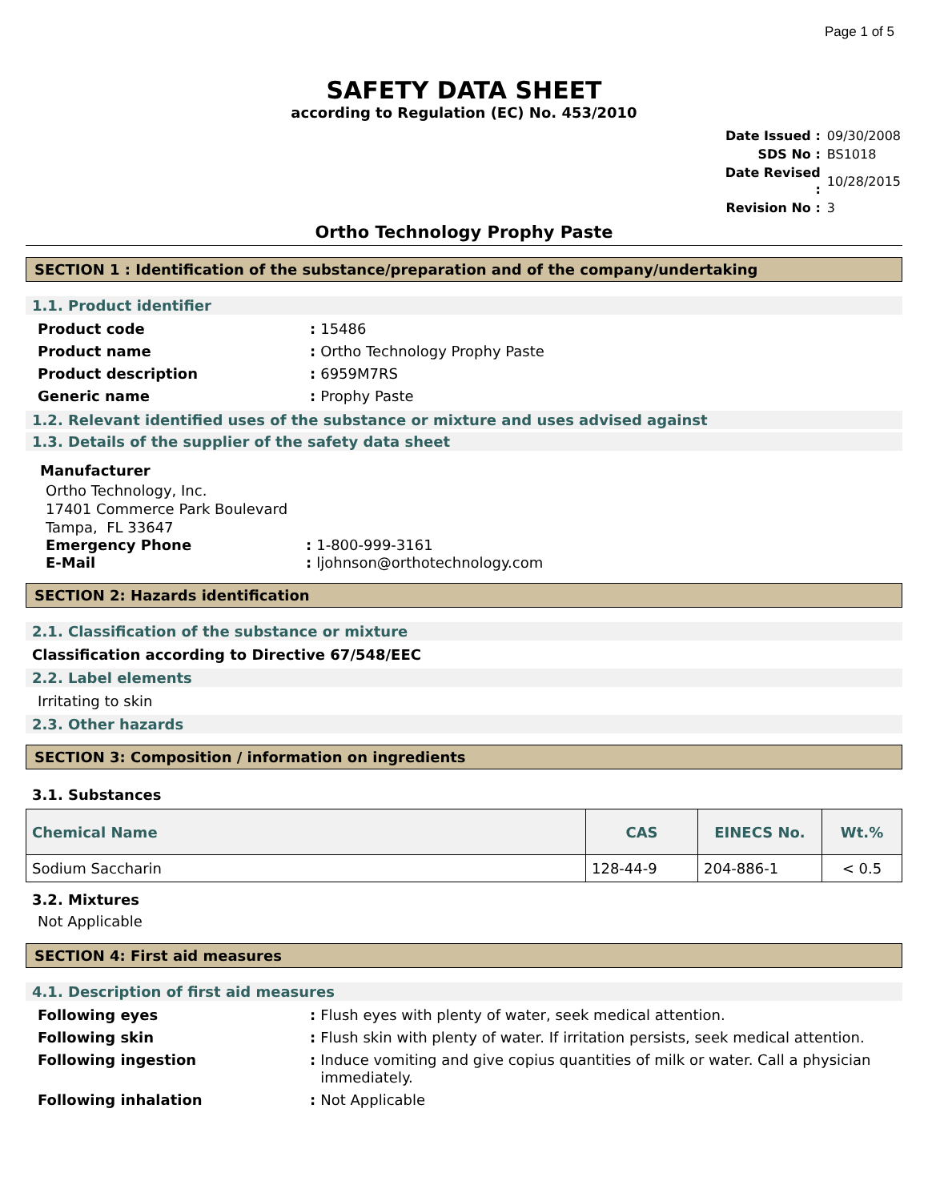Page 1 of 5
SAFETY DATA SHEET
according to Regulation (EC) No. 453/2010
| Date Issued : | 09/30/2008 |
| SDS No : | BS1018 |
| Date Revised : | 10/28/2015 |
| Revision No : | 3 |
Ortho Technology Prophy Paste
SECTION 1 : Identification of the substance/preparation and of the company/undertaking
1.1. Product identifier
Product code: 15486
Product name: Ortho Technology Prophy Paste
Product description: 6959M7RS
Generic name: Prophy Paste
1.2. Relevant identified uses of the substance or mixture and uses advised against
1.3. Details of the supplier of the safety data sheet
Manufacturer
Ortho Technology, Inc.
17401 Commerce Park Boulevard
Tampa, FL 33647
Emergency Phone: 1-800-999-3161
E-Mail: ljohnson@orthotechnology.com
SECTION 2: Hazards identification
2.1. Classification of the substance or mixture
Classification according to Directive 67/548/EEC
2.2. Label elements
Irritating to skin
2.3. Other hazards
SECTION 3: Composition / information on ingredients
3.1. Substances
| Chemical Name | CAS | EINECS No. | Wt.% |
| --- | --- | --- | --- |
| Sodium Saccharin | 128-44-9 | 204-886-1 | < 0.5 |
3.2. Mixtures
Not Applicable
SECTION 4: First aid measures
4.1. Description of first aid measures
Following eyes: Flush eyes with plenty of water, seek medical attention.
Following skin: Flush skin with plenty of water. If irritation persists, seek medical attention.
Following ingestion: Induce vomiting and give copius quantities of milk or water. Call a physician immediately.
Following inhalation: Not Applicable